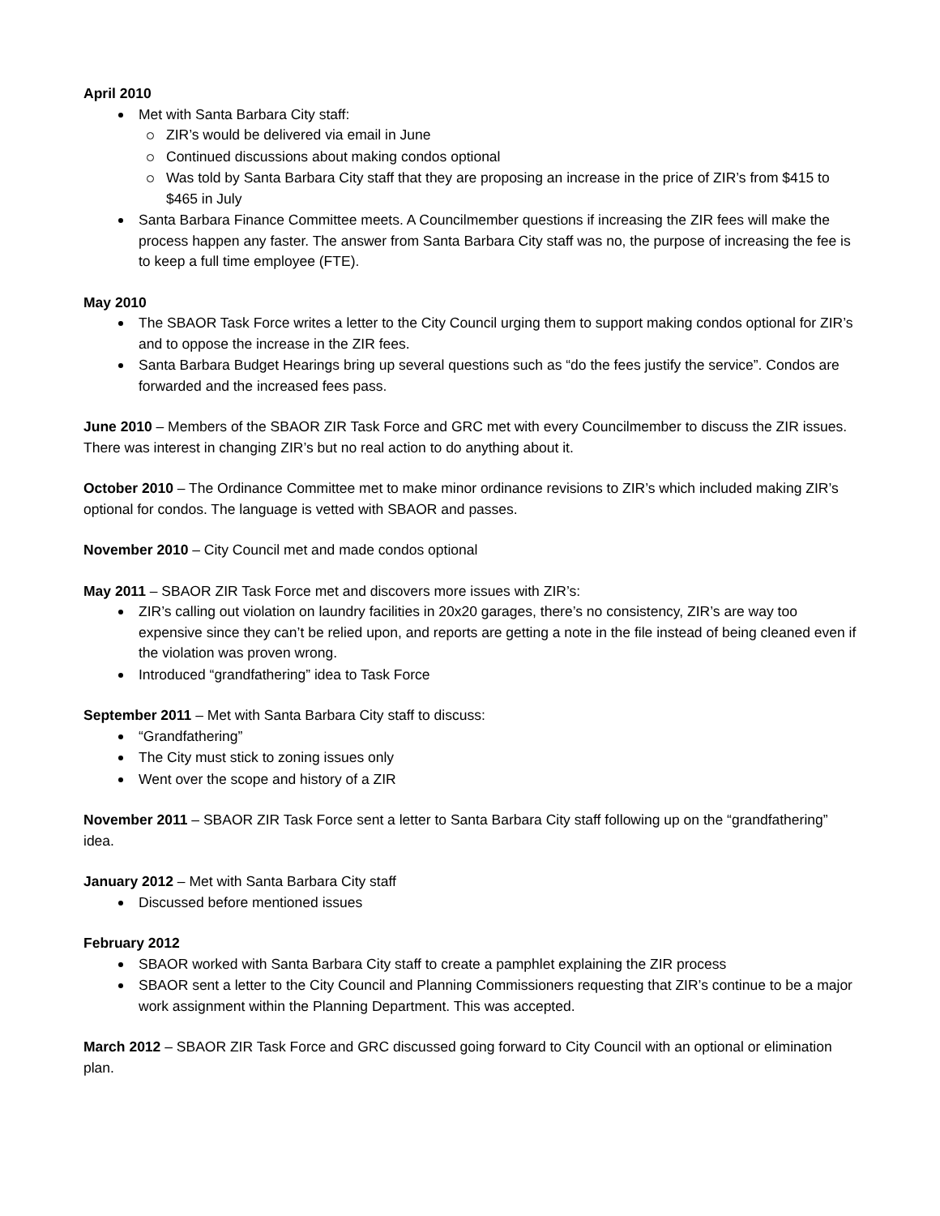April 2010
Met with Santa Barbara City staff:
ZIR’s would be delivered via email in June
Continued discussions about making condos optional
Was told by Santa Barbara City staff that they are proposing an increase in the price of ZIR’s from $415 to $465 in July
Santa Barbara Finance Committee meets. A Councilmember questions if increasing the ZIR fees will make the process happen any faster. The answer from Santa Barbara City staff was no, the purpose of increasing the fee is to keep a full time employee (FTE).
May 2010
The SBAOR Task Force writes a letter to the City Council urging them to support making condos optional for ZIR’s and to oppose the increase in the ZIR fees.
Santa Barbara Budget Hearings bring up several questions such as “do the fees justify the service”. Condos are forwarded and the increased fees pass.
June 2010 – Members of the SBAOR ZIR Task Force and GRC met with every Councilmember to discuss the ZIR issues. There was interest in changing ZIR’s but no real action to do anything about it.
October 2010 – The Ordinance Committee met to make minor ordinance revisions to ZIR’s which included making ZIR’s optional for condos. The language is vetted with SBAOR and passes.
November 2010 – City Council met and made condos optional
May 2011 – SBAOR ZIR Task Force met and discovers more issues with ZIR’s:
ZIR’s calling out violation on laundry facilities in 20x20 garages, there’s no consistency, ZIR’s are way too expensive since they can’t be relied upon, and reports are getting a note in the file instead of being cleaned even if the violation was proven wrong.
Introduced “grandfathering” idea to Task Force
September 2011 – Met with Santa Barbara City staff to discuss:
“Grandfathering”
The City must stick to zoning issues only
Went over the scope and history of a ZIR
November 2011 – SBAOR ZIR Task Force sent a letter to Santa Barbara City staff following up on the “grandfathering” idea.
January 2012 – Met with Santa Barbara City staff
Discussed before mentioned issues
February 2012
SBAOR worked with Santa Barbara City staff to create a pamphlet explaining the ZIR process
SBAOR sent a letter to the City Council and Planning Commissioners requesting that ZIR’s continue to be a major work assignment within the Planning Department. This was accepted.
March 2012 – SBAOR ZIR Task Force and GRC discussed going forward to City Council with an optional or elimination plan.